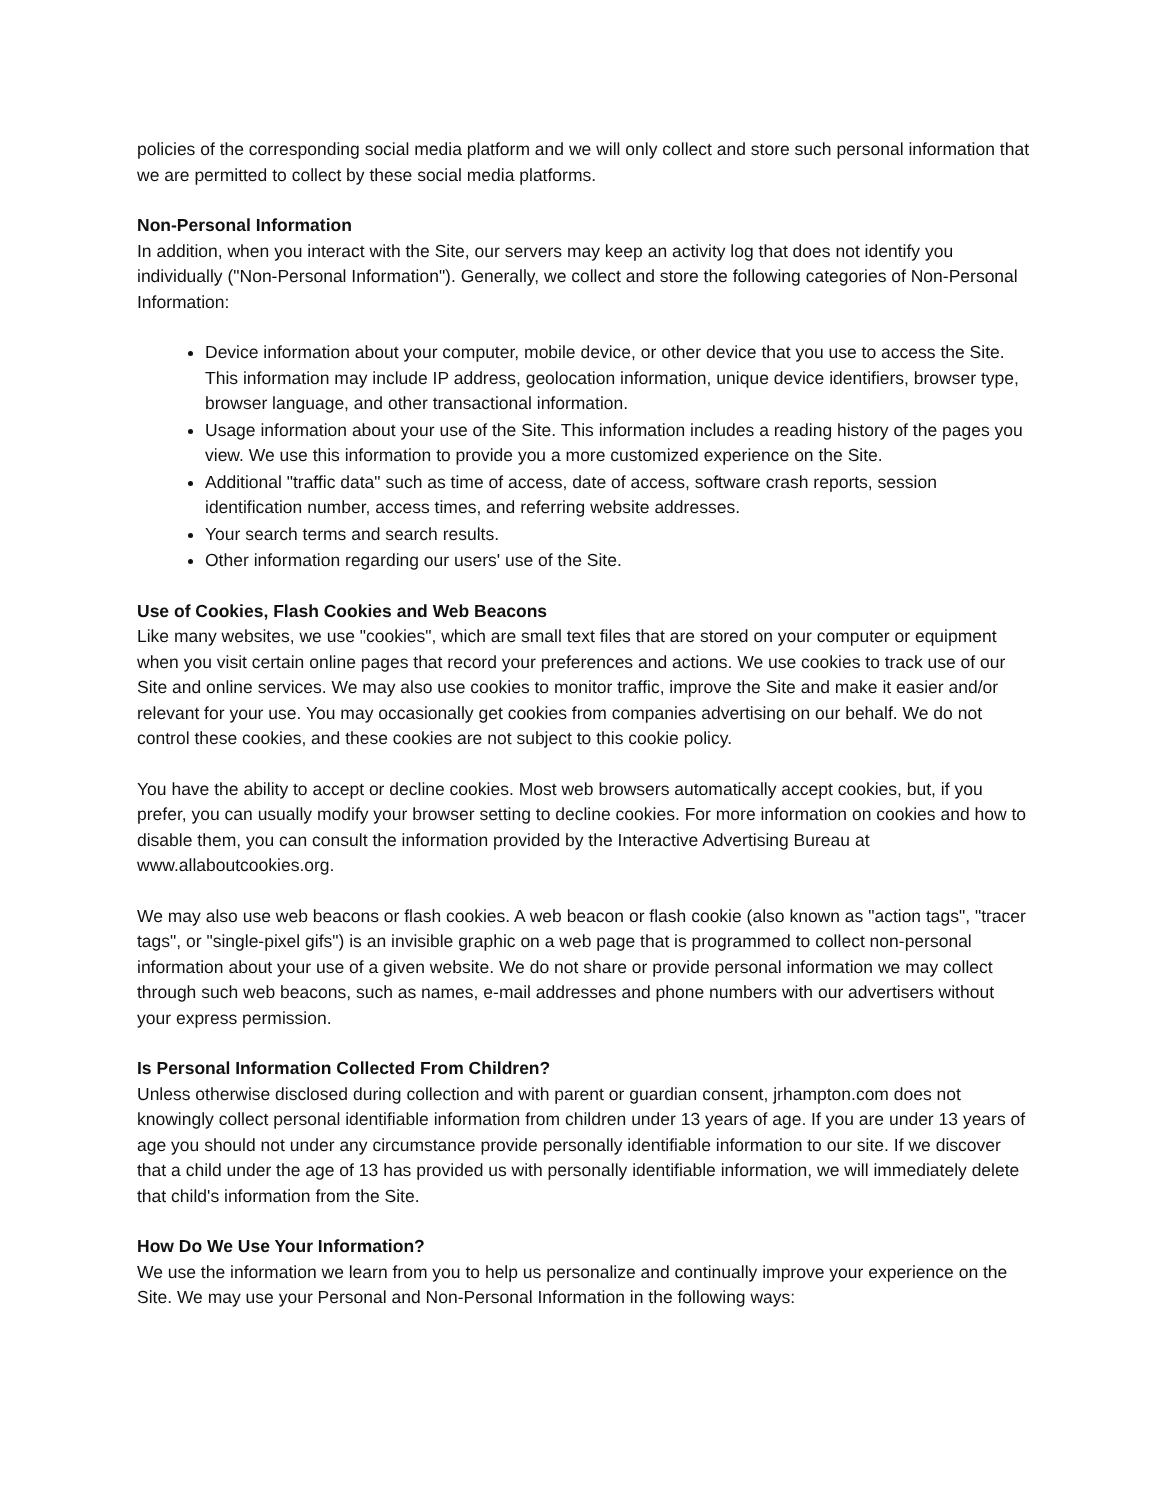policies of the corresponding social media platform and we will only collect and store such personal information that we are permitted to collect by these social media platforms.
Non-Personal Information
In addition, when you interact with the Site, our servers may keep an activity log that does not identify you individually ("Non-Personal Information"). Generally, we collect and store the following categories of Non-Personal Information:
Device information about your computer, mobile device, or other device that you use to access the Site. This information may include IP address, geolocation information, unique device identifiers, browser type, browser language, and other transactional information.
Usage information about your use of the Site. This information includes a reading history of the pages you view. We use this information to provide you a more customized experience on the Site.
Additional "traffic data" such as time of access, date of access, software crash reports, session identification number, access times, and referring website addresses.
Your search terms and search results.
Other information regarding our users' use of the Site.
Use of Cookies, Flash Cookies and Web Beacons
Like many websites, we use "cookies", which are small text files that are stored on your computer or equipment when you visit certain online pages that record your preferences and actions. We use cookies to track use of our Site and online services. We may also use cookies to monitor traffic, improve the Site and make it easier and/or relevant for your use. You may occasionally get cookies from companies advertising on our behalf. We do not control these cookies, and these cookies are not subject to this cookie policy.
You have the ability to accept or decline cookies. Most web browsers automatically accept cookies, but, if you prefer, you can usually modify your browser setting to decline cookies. For more information on cookies and how to disable them, you can consult the information provided by the Interactive Advertising Bureau at www.allaboutcookies.org.
We may also use web beacons or flash cookies. A web beacon or flash cookie (also known as "action tags", "tracer tags", or "single-pixel gifs") is an invisible graphic on a web page that is programmed to collect non-personal information about your use of a given website. We do not share or provide personal information we may collect through such web beacons, such as names, e-mail addresses and phone numbers with our advertisers without your express permission.
Is Personal Information Collected From Children?
Unless otherwise disclosed during collection and with parent or guardian consent, jrhampton.com does not knowingly collect personal identifiable information from children under 13 years of age. If you are under 13 years of age you should not under any circumstance provide personally identifiable information to our site. If we discover that a child under the age of 13 has provided us with personally identifiable information, we will immediately delete that child's information from the Site.
How Do We Use Your Information?
We use the information we learn from you to help us personalize and continually improve your experience on the Site. We may use your Personal and Non-Personal Information in the following ways: